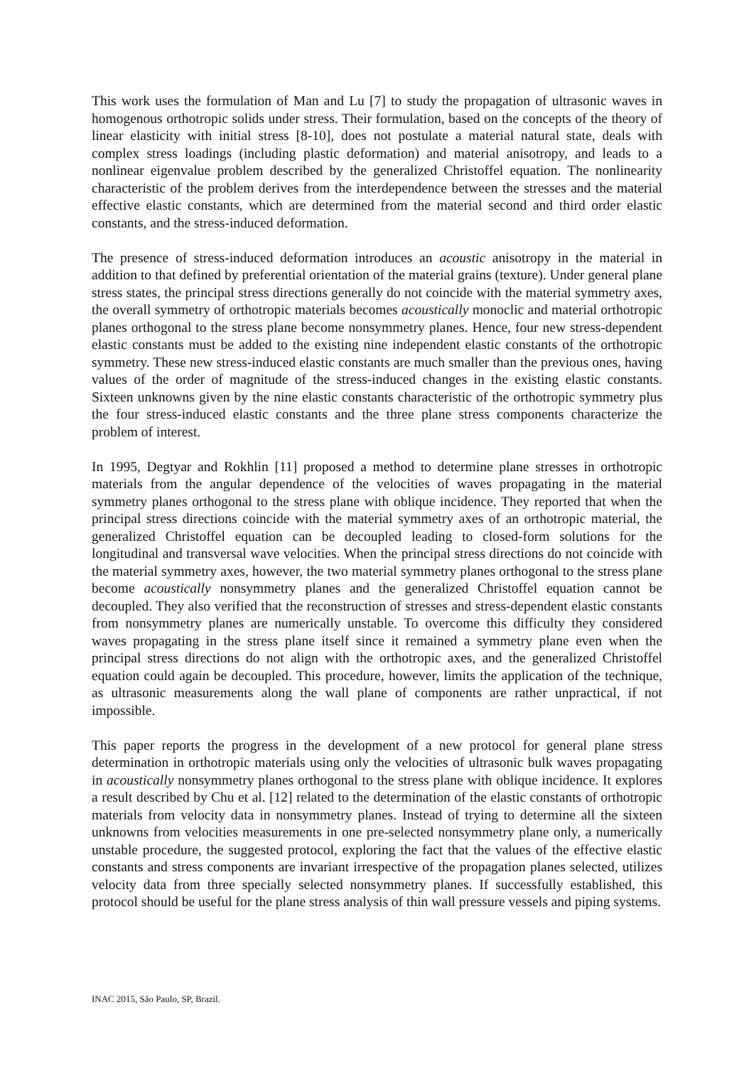This work uses the formulation of Man and Lu [7] to study the propagation of ultrasonic waves in homogenous orthotropic solids under stress. Their formulation, based on the concepts of the theory of linear elasticity with initial stress [8-10], does not postulate a material natural state, deals with complex stress loadings (including plastic deformation) and material anisotropy, and leads to a nonlinear eigenvalue problem described by the generalized Christoffel equation. The nonlinearity characteristic of the problem derives from the interdependence between the stresses and the material effective elastic constants, which are determined from the material second and third order elastic constants, and the stress-induced deformation.
The presence of stress-induced deformation introduces an acoustic anisotropy in the material in addition to that defined by preferential orientation of the material grains (texture). Under general plane stress states, the principal stress directions generally do not coincide with the material symmetry axes, the overall symmetry of orthotropic materials becomes acoustically monoclic and material orthotropic planes orthogonal to the stress plane become nonsymmetry planes. Hence, four new stress-dependent elastic constants must be added to the existing nine independent elastic constants of the orthotropic symmetry. These new stress-induced elastic constants are much smaller than the previous ones, having values of the order of magnitude of the stress-induced changes in the existing elastic constants. Sixteen unknowns given by the nine elastic constants characteristic of the orthotropic symmetry plus the four stress-induced elastic constants and the three plane stress components characterize the problem of interest.
In 1995, Degtyar and Rokhlin [11] proposed a method to determine plane stresses in orthotropic materials from the angular dependence of the velocities of waves propagating in the material symmetry planes orthogonal to the stress plane with oblique incidence. They reported that when the principal stress directions coincide with the material symmetry axes of an orthotropic material, the generalized Christoffel equation can be decoupled leading to closed-form solutions for the longitudinal and transversal wave velocities. When the principal stress directions do not coincide with the material symmetry axes, however, the two material symmetry planes orthogonal to the stress plane become acoustically nonsymmetry planes and the generalized Christoffel equation cannot be decoupled. They also verified that the reconstruction of stresses and stress-dependent elastic constants from nonsymmetry planes are numerically unstable. To overcome this difficulty they considered waves propagating in the stress plane itself since it remained a symmetry plane even when the principal stress directions do not align with the orthotropic axes, and the generalized Christoffel equation could again be decoupled. This procedure, however, limits the application of the technique, as ultrasonic measurements along the wall plane of components are rather unpractical, if not impossible.
This paper reports the progress in the development of a new protocol for general plane stress determination in orthotropic materials using only the velocities of ultrasonic bulk waves propagating in acoustically nonsymmetry planes orthogonal to the stress plane with oblique incidence. It explores a result described by Chu et al. [12] related to the determination of the elastic constants of orthotropic materials from velocity data in nonsymmetry planes. Instead of trying to determine all the sixteen unknowns from velocities measurements in one pre-selected nonsymmetry plane only, a numerically unstable procedure, the suggested protocol, exploring the fact that the values of the effective elastic constants and stress components are invariant irrespective of the propagation planes selected, utilizes velocity data from three specially selected nonsymmetry planes. If successfully established, this protocol should be useful for the plane stress analysis of thin wall pressure vessels and piping systems.
INAC 2015, São Paulo, SP, Brazil.